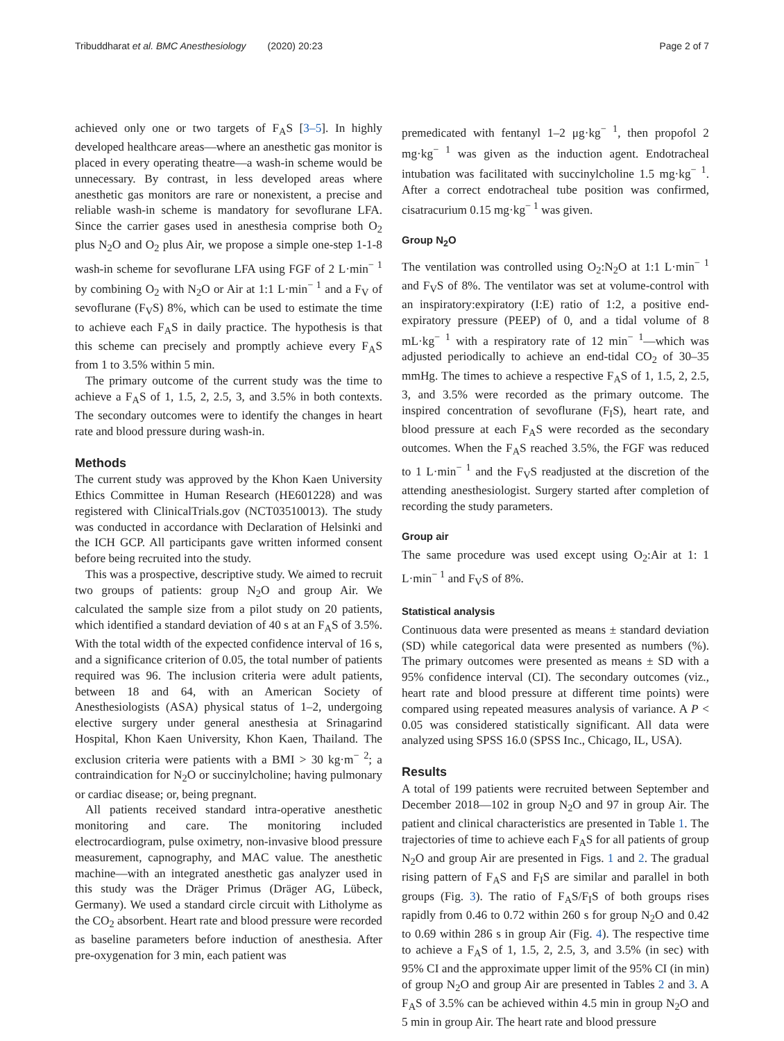Tribuddharat et al. BMC Anesthesiology (2020) 20:23 Page 2 of 7
achieved only one or two targets of F<sub>A</sub>S [3–5]. In highly developed healthcare areas—where an anesthetic gas monitor is placed in every operating theatre—a wash-in scheme would be unnecessary. By contrast, in less developed areas where anesthetic gas monitors are rare or nonexistent, a precise and reliable wash-in scheme is mandatory for sevoflurane LFA. Since the carrier gases used in anesthesia comprise both O<sub>2</sub> plus N<sub>2</sub>O and O<sub>2</sub> plus Air, we propose a simple one-step 1-1-8 wash-in scheme for sevoflurane LFA using FGF of 2 L·min<sup>− 1</sup> by combining O<sub>2</sub> with N<sub>2</sub>O or Air at 1:1 L·min<sup>− 1</sup> and a F<sub>V</sub> of sevoflurane (F<sub>V</sub>S) 8%, which can be used to estimate the time to achieve each F<sub>A</sub>S in daily practice. The hypothesis is that this scheme can precisely and promptly achieve every F<sub>A</sub>S from 1 to 3.5% within 5 min.
The primary outcome of the current study was the time to achieve a F<sub>A</sub>S of 1, 1.5, 2, 2.5, 3, and 3.5% in both contexts. The secondary outcomes were to identify the changes in heart rate and blood pressure during wash-in.
Methods
The current study was approved by the Khon Kaen University Ethics Committee in Human Research (HE601228) and was registered with ClinicalTrials.gov (NCT03510013). The study was conducted in accordance with Declaration of Helsinki and the ICH GCP. All participants gave written informed consent before being recruited into the study.
This was a prospective, descriptive study. We aimed to recruit two groups of patients: group N<sub>2</sub>O and group Air. We calculated the sample size from a pilot study on 20 patients, which identified a standard deviation of 40 s at an F<sub>A</sub>S of 3.5%. With the total width of the expected confidence interval of 16 s, and a significance criterion of 0.05, the total number of patients required was 96. The inclusion criteria were adult patients, between 18 and 64, with an American Society of Anesthesiologists (ASA) physical status of 1–2, undergoing elective surgery under general anesthesia at Srinagarind Hospital, Khon Kaen University, Khon Kaen, Thailand. The exclusion criteria were patients with a BMI > 30 kg·m<sup>− 2</sup>; a contraindication for N<sub>2</sub>O or succinylcholine; having pulmonary or cardiac disease; or, being pregnant.
All patients received standard intra-operative anesthetic monitoring and care. The monitoring included electrocardiogram, pulse oximetry, non-invasive blood pressure measurement, capnography, and MAC value. The anesthetic machine—with an integrated anesthetic gas analyzer used in this study was the Dräger Primus (Dräger AG, Lübeck, Germany). We used a standard circle circuit with Litholyme as the CO<sub>2</sub> absorbent. Heart rate and blood pressure were recorded as baseline parameters before induction of anesthesia. After pre-oxygenation for 3 min, each patient was
premedicated with fentanyl 1–2 μg·kg<sup>− 1</sup>, then propofol 2 mg·kg<sup>− 1</sup> was given as the induction agent. Endotracheal intubation was facilitated with succinylcholine 1.5 mg·kg<sup>− 1</sup>. After a correct endotracheal tube position was confirmed, cisatracurium 0.15 mg·kg<sup>− 1</sup> was given.
Group N<sub>2</sub>O
The ventilation was controlled using O<sub>2</sub>:N<sub>2</sub>O at 1:1 L·min<sup>− 1</sup> and F<sub>V</sub>S of 8%. The ventilator was set at volume-control with an inspiratory:expiratory (I:E) ratio of 1:2, a positive end-expiratory pressure (PEEP) of 0, and a tidal volume of 8 mL·kg<sup>− 1</sup> with a respiratory rate of 12 min<sup>− 1</sup>—which was adjusted periodically to achieve an end-tidal CO<sub>2</sub> of 30–35 mmHg. The times to achieve a respective F<sub>A</sub>S of 1, 1.5, 2, 2.5, 3, and 3.5% were recorded as the primary outcome. The inspired concentration of sevoflurane (F<sub>I</sub>S), heart rate, and blood pressure at each F<sub>A</sub>S were recorded as the secondary outcomes. When the F<sub>A</sub>S reached 3.5%, the FGF was reduced to 1 L·min<sup>− 1</sup> and the F<sub>V</sub>S readjusted at the discretion of the attending anesthesiologist. Surgery started after completion of recording the study parameters.
Group air
The same procedure was used except using O<sub>2</sub>:Air at 1: 1 L·min<sup>− 1</sup> and F<sub>V</sub>S of 8%.
Statistical analysis
Continuous data were presented as means ± standard deviation (SD) while categorical data were presented as numbers (%). The primary outcomes were presented as means ± SD with a 95% confidence interval (CI). The secondary outcomes (viz., heart rate and blood pressure at different time points) were compared using repeated measures analysis of variance. A P < 0.05 was considered statistically significant. All data were analyzed using SPSS 16.0 (SPSS Inc., Chicago, IL, USA).
Results
A total of 199 patients were recruited between September and December 2018—102 in group N<sub>2</sub>O and 97 in group Air. The patient and clinical characteristics are presented in Table 1. The trajectories of time to achieve each F<sub>A</sub>S for all patients of group N<sub>2</sub>O and group Air are presented in Figs. 1 and 2. The gradual rising pattern of F<sub>A</sub>S and F<sub>I</sub>S are similar and parallel in both groups (Fig. 3). The ratio of F<sub>A</sub>S/F<sub>I</sub>S of both groups rises rapidly from 0.46 to 0.72 within 260 s for group N<sub>2</sub>O and 0.42 to 0.69 within 286 s in group Air (Fig. 4). The respective time to achieve a F<sub>A</sub>S of 1, 1.5, 2, 2.5, 3, and 3.5% (in sec) with 95% CI and the approximate upper limit of the 95% CI (in min) of group N<sub>2</sub>O and group Air are presented in Tables 2 and 3. A F<sub>A</sub>S of 3.5% can be achieved within 4.5 min in group N<sub>2</sub>O and 5 min in group Air. The heart rate and blood pressure